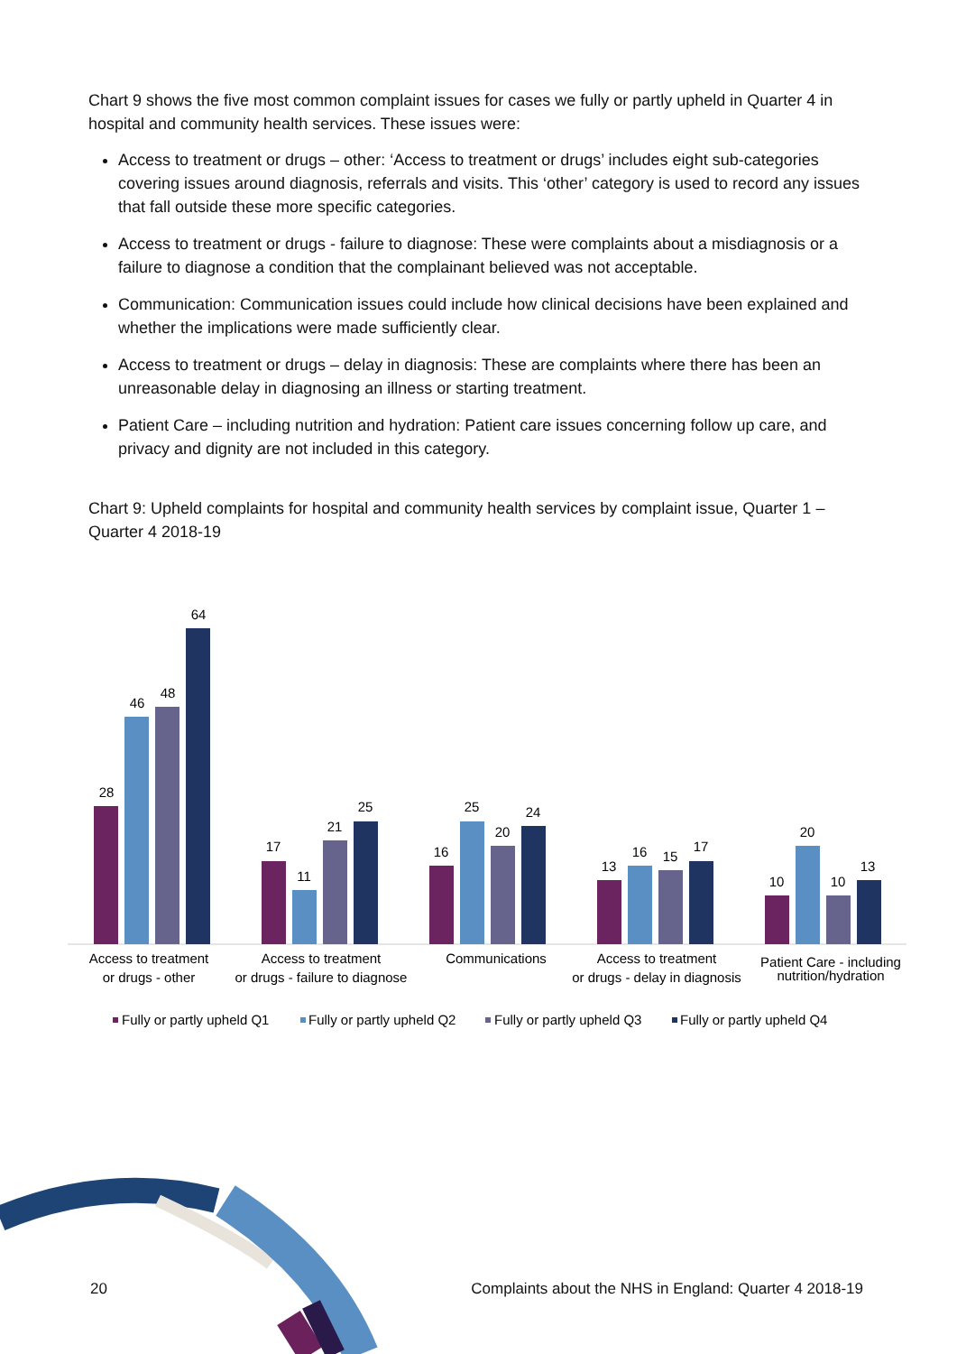Chart 9 shows the five most common complaint issues for cases we fully or partly upheld in Quarter 4 in hospital and community health services. These issues were:
Access to treatment or drugs – other: ‘Access to treatment or drugs’ includes eight sub-categories covering issues around diagnosis, referrals and visits. This ‘other’ category is used to record any issues that fall outside these more specific categories.
Access to treatment or drugs - failure to diagnose: These were complaints about a misdiagnosis or a failure to diagnose a condition that the complainant believed was not acceptable.
Communication: Communication issues could include how clinical decisions have been explained and whether the implications were made sufficiently clear.
Access to treatment or drugs – delay in diagnosis: These are complaints where there has been an unreasonable delay in diagnosing an illness or starting treatment.
Patient Care – including nutrition and hydration: Patient care issues concerning follow up care, and privacy and dignity are not included in this category.
Chart 9: Upheld complaints for hospital and community health services by complaint issue, Quarter 1 – Quarter 4 2018-19
28
46
48
64
17
11
21
25
16
25
20
24
13
16
15
17
10
20
10
13
Access to treatment
or drugs - other
Access to treatment
or drugs - failure to diagnose
Communications
Access to treatment
or drugs - delay in diagnosis
Patient Care - including
nutrition/hydration
Fully or partly upheld Q1
Fully or partly upheld Q2
Fully or partly upheld Q3
Fully or partly upheld Q4
20 Complaints about the NHS in England: Quarter 4 2018-19